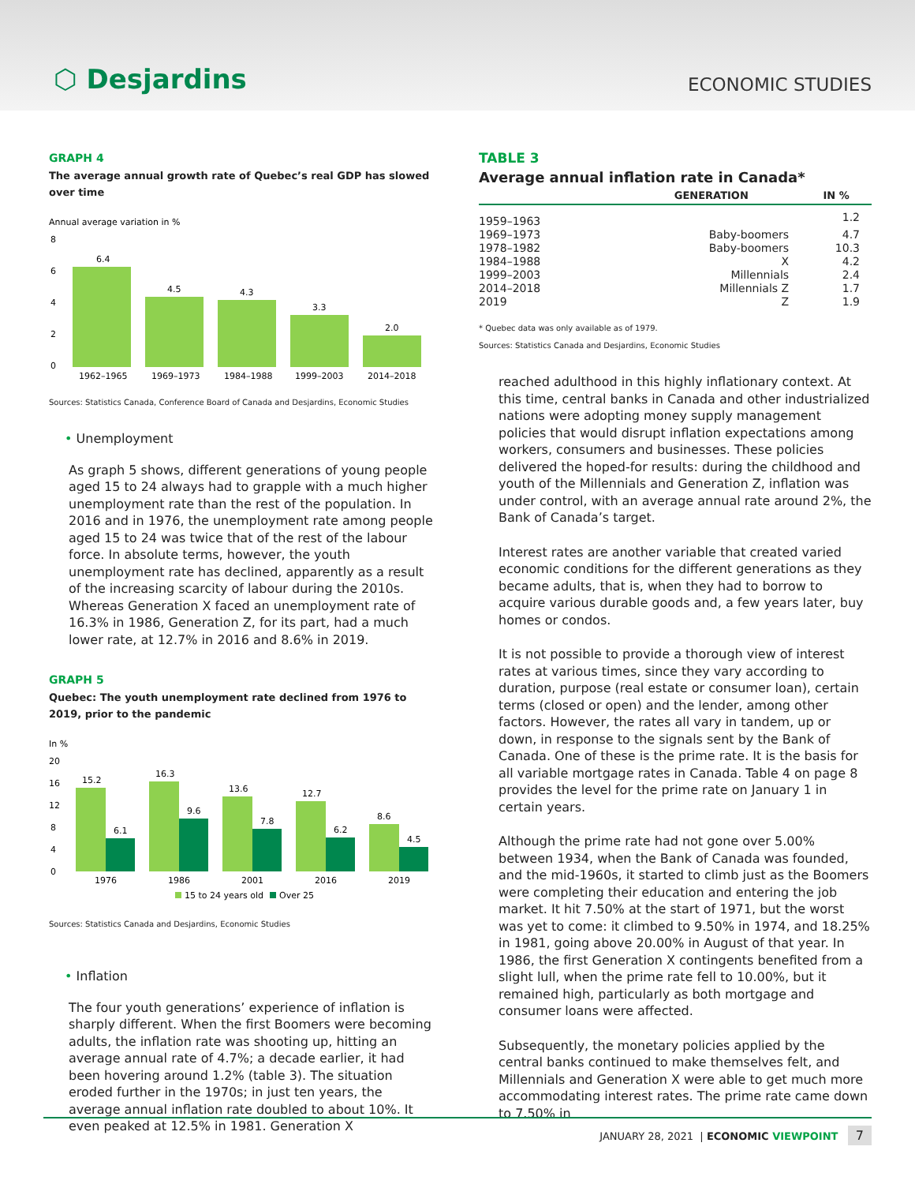⬡ Desjardins
ECONOMIC STUDIES
GRAPH 4
The average annual growth rate of Quebec’s real GDP has slowed over time
Annual average variation in %
8
6
4
2
0
6.4
4.5
4.3
3.3
2.0
1962–1965
1969–1973
1984–1988
1999–2003
2014–2018
Sources: Statistics Canada, Conference Board of Canada and Desjardins, Economic Studies
• Unemployment
As graph 5 shows, different generations of young people aged 15 to 24 always had to grapple with a much higher unemployment rate than the rest of the population. In 2016 and in 1976, the unemployment rate among people aged 15 to 24 was twice that of the rest of the labour force. In absolute terms, however, the youth unemployment rate has declined, apparently as a result of the increasing scarcity of labour during the 2010s. Whereas Generation X faced an unemployment rate of 16.3% in 1986, Generation Z, for its part, had a much lower rate, at 12.7% in 2016 and 8.6% in 2019.
GRAPH 5
Quebec: The youth unemployment rate declined from 1976 to 2019, prior to the pandemic
In %
20
16
12
8
4
0
15.2
6.1
16.3
9.6
13.6
7.8
12.7
6.2
8.6
4.5
1976
1986
2001
2016
2019
15 to 24 years old
Over 25
Sources: Statistics Canada and Desjardins, Economic Studies
• Inflation
The four youth generations’ experience of inflation is sharply different. When the first Boomers were becoming adults, the inflation rate was shooting up, hitting an average annual rate of 4.7%; a decade earlier, it had been hovering around 1.2% (table 3). The situation eroded further in the 1970s; in just ten years, the average annual inflation rate doubled to about 10%. It even peaked at 12.5% in 1981. Generation X
TABLE 3
Average annual inflation rate in Canada*
| | GENERATION | IN % |
| --- | --- | --- |
| 1959–1963 | | 1.2 |
| 1969–1973 | Baby-boomers | 4.7 |
| 1978–1982 | Baby-boomers | 10.3 |
| 1984–1988 | X | 4.2 |
| 1999–2003 | Millennials | 2.4 |
| 2014–2018 | Millennials Z | 1.7 |
| 2019 | Z | 1.9 |
* Quebec data was only available as of 1979.
Sources: Statistics Canada and Desjardins, Economic Studies
reached adulthood in this highly inflationary context. At this time, central banks in Canada and other industrialized nations were adopting money supply management policies that would disrupt inflation expectations among workers, consumers and businesses. These policies delivered the hoped-for results: during the childhood and youth of the Millennials and Generation Z, inflation was under control, with an average annual rate around 2%, the Bank of Canada’s target.
Interest rates are another variable that created varied economic conditions for the different generations as they became adults, that is, when they had to borrow to acquire various durable goods and, a few years later, buy homes or condos.
It is not possible to provide a thorough view of interest rates at various times, since they vary according to duration, purpose (real estate or consumer loan), certain terms (closed or open) and the lender, among other factors. However, the rates all vary in tandem, up or down, in response to the signals sent by the Bank of Canada. One of these is the prime rate. It is the basis for all variable mortgage rates in Canada. Table 4 on page 8 provides the level for the prime rate on January 1 in certain years.
Although the prime rate had not gone over 5.00% between 1934, when the Bank of Canada was founded, and the mid-1960s, it started to climb just as the Boomers were completing their education and entering the job market. It hit 7.50% at the start of 1971, but the worst was yet to come: it climbed to 9.50% in 1974, and 18.25% in 1981, going above 20.00% in August of that year. In 1986, the first Generation X contingents benefited from a slight lull, when the prime rate fell to 10.00%, but it remained high, particularly as both mortgage and consumer loans were affected.
Subsequently, the monetary policies applied by the central banks continued to make themselves felt, and Millennials and Generation X were able to get much more accommodating interest rates. The prime rate came down to 7.50% in
JANUARY 28, 2021 | ECONOMIC VIEWPOINT 7